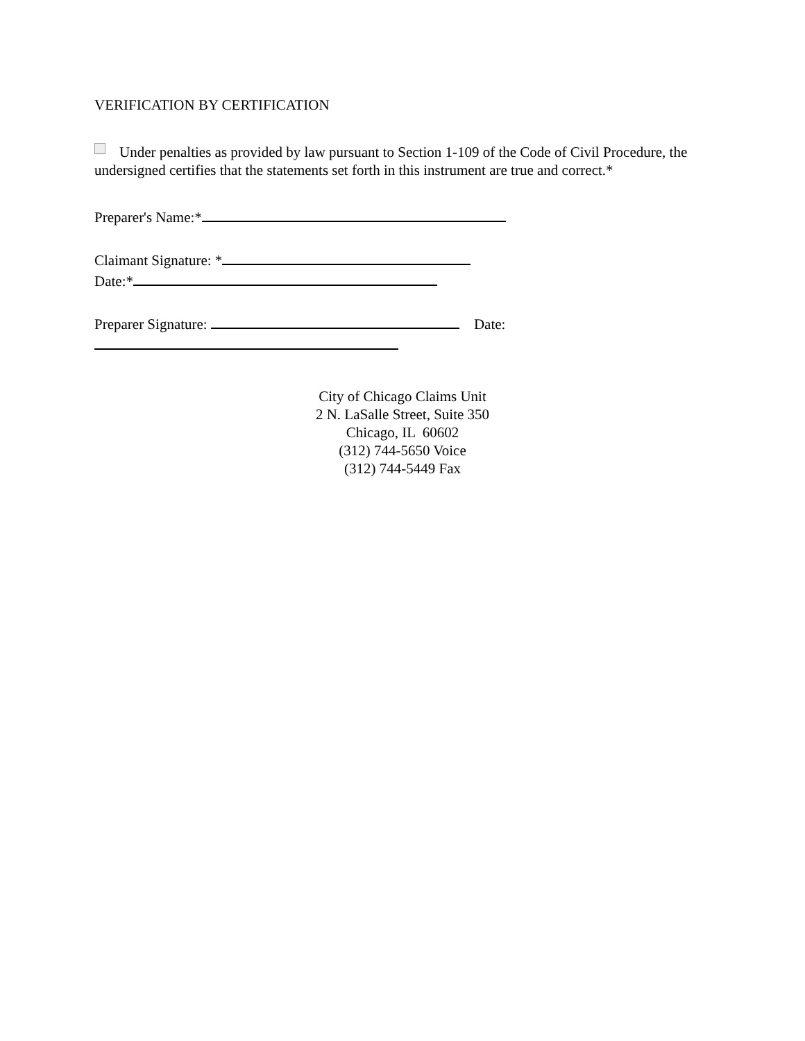VERIFICATION BY CERTIFICATION
Under penalties as provided by law pursuant to Section 1-109 of the Code of Civil Procedure, the undersigned certifies that the statements set forth in this instrument are true and correct.*
Preparer's Name:*
Claimant Signature: *
Date:*
Preparer Signature: Date:
City of Chicago Claims Unit
2 N. LaSalle Street, Suite 350
Chicago, IL 60602
(312) 744-5650 Voice
(312) 744-5449 Fax